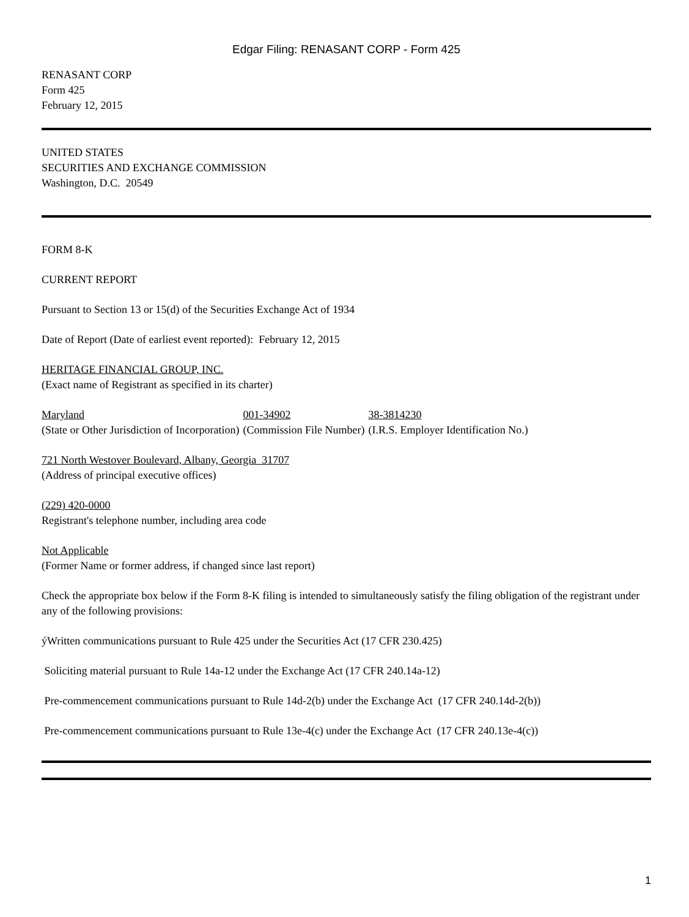Edgar Filing: RENASANT CORP - Form 425
RENASANT CORP
Form 425
February 12, 2015
UNITED STATES
SECURITIES AND EXCHANGE COMMISSION
Washington, D.C. 20549
FORM 8-K
CURRENT REPORT
Pursuant to Section 13 or 15(d) of the Securities Exchange Act of 1934
Date of Report (Date of earliest event reported): February 12, 2015
HERITAGE FINANCIAL GROUP, INC.
(Exact name of Registrant as specified in its charter)
| Maryland | 001-34902 | 38-3814230 |
| (State or Other Jurisdiction of Incorporation) | (Commission File Number) | (I.R.S. Employer Identification No.) |
721 North Westover Boulevard, Albany, Georgia 31707
(Address of principal executive offices)
(229) 420-0000
Registrant's telephone number, including area code
Not Applicable
(Former Name or former address, if changed since last report)
Check the appropriate box below if the Form 8-K filing is intended to simultaneously satisfy the filing obligation of the registrant under any of the following provisions:
ýWritten communications pursuant to Rule 425 under the Securities Act (17 CFR 230.425)
Soliciting material pursuant to Rule 14a-12 under the Exchange Act (17 CFR 240.14a-12)
Pre-commencement communications pursuant to Rule 14d-2(b) under the Exchange Act (17 CFR 240.14d-2(b))
Pre-commencement communications pursuant to Rule 13e-4(c) under the Exchange Act (17 CFR 240.13e-4(c))
1